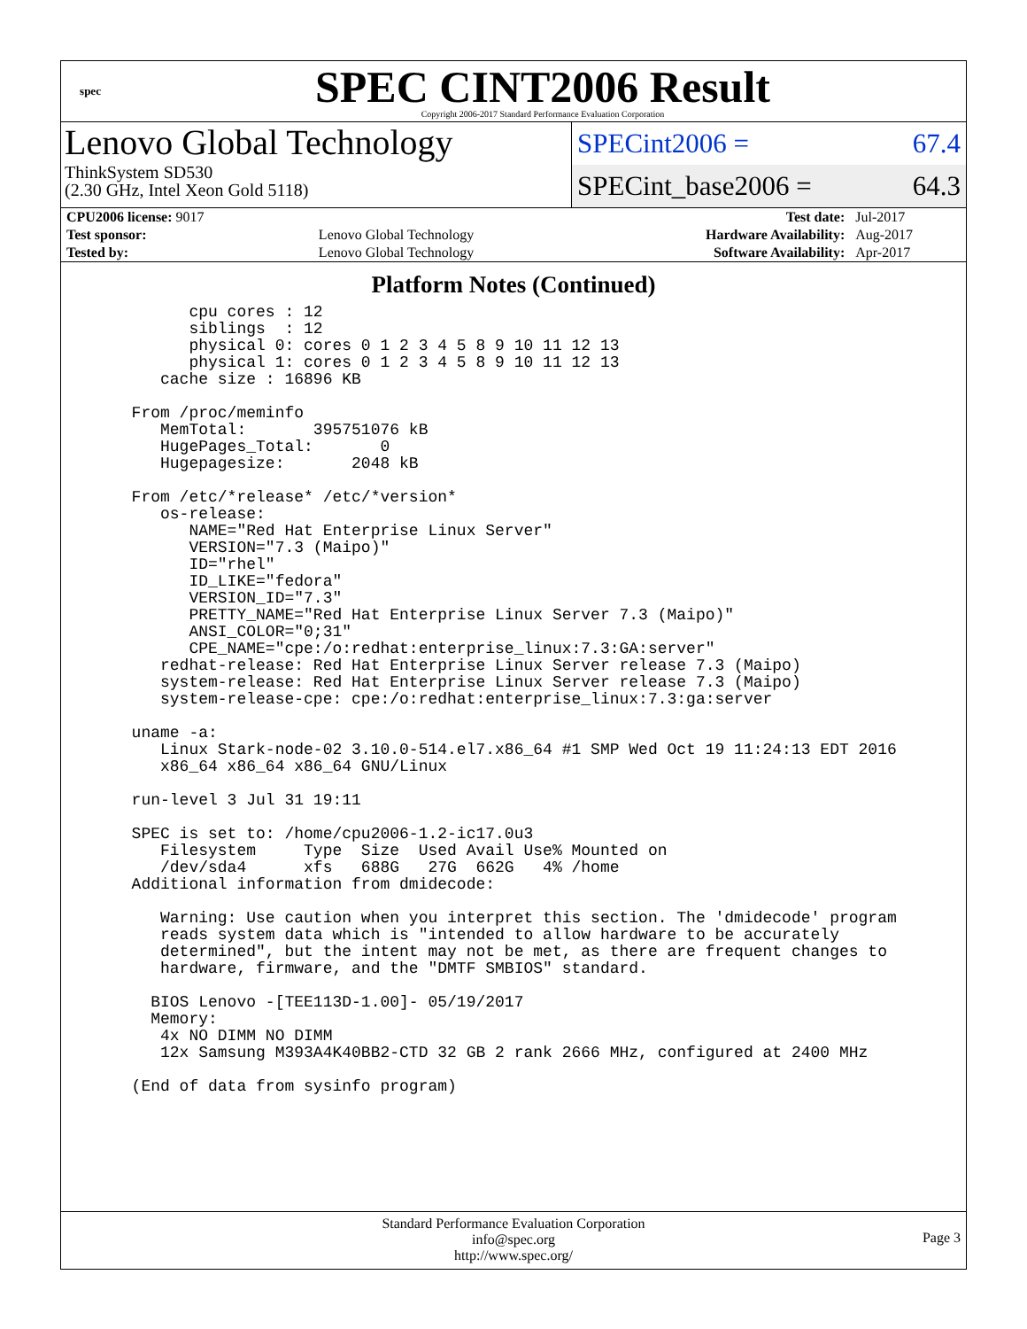spec
SPEC CINT2006 Result
Copyright 2006-2017 Standard Performance Evaluation Corporation
Lenovo Global Technology
ThinkSystem SD530
(2.30 GHz, Intel Xeon Gold 5118)
SPECint2006 = 67.4
SPECint_base2006 = 64.3
| CPU2006 license: 9017 | | Test date: | Jul-2017 |
| Test sponsor: | Lenovo Global Technology | Hardware Availability: | Aug-2017 |
| Tested by: | Lenovo Global Technology | Software Availability: | Apr-2017 |
Platform Notes (Continued)
        cpu cores : 12
        siblings  : 12
        physical 0: cores 0 1 2 3 4 5 8 9 10 11 12 13
        physical 1: cores 0 1 2 3 4 5 8 9 10 11 12 13
     cache size : 16896 KB

  From /proc/meminfo
     MemTotal:       395751076 kB
     HugePages_Total:       0
     Hugepagesize:       2048 kB

  From /etc/*release* /etc/*version*
     os-release:
        NAME="Red Hat Enterprise Linux Server"
        VERSION="7.3 (Maipo)"
        ID="rhel"
        ID_LIKE="fedora"
        VERSION_ID="7.3"
        PRETTY_NAME="Red Hat Enterprise Linux Server 7.3 (Maipo)"
        ANSI_COLOR="0;31"
        CPE_NAME="cpe:/o:redhat:enterprise_linux:7.3:GA:server"
     redhat-release: Red Hat Enterprise Linux Server release 7.3 (Maipo)
     system-release: Red Hat Enterprise Linux Server release 7.3 (Maipo)
     system-release-cpe: cpe:/o:redhat:enterprise_linux:7.3:ga:server

  uname -a:
     Linux Stark-node-02 3.10.0-514.el7.x86_64 #1 SMP Wed Oct 19 11:24:13 EDT 2016
     x86_64 x86_64 x86_64 GNU/Linux

  run-level 3 Jul 31 19:11

  SPEC is set to: /home/cpu2006-1.2-ic17.0u3
     Filesystem     Type  Size  Used Avail Use% Mounted on
     /dev/sda4      xfs   688G   27G  662G   4% /home
  Additional information from dmidecode:

     Warning: Use caution when you interpret this section. The 'dmidecode' program
     reads system data which is "intended to allow hardware to be accurately
     determined", but the intent may not be met, as there are frequent changes to
     hardware, firmware, and the "DMTF SMBIOS" standard.

    BIOS Lenovo -[TEE113D-1.00]- 05/19/2017
    Memory:
     4x NO DIMM NO DIMM
     12x Samsung M393A4K40BB2-CTD 32 GB 2 rank 2666 MHz, configured at 2400 MHz

  (End of data from sysinfo program)
Standard Performance Evaluation Corporation
info@spec.org
http://www.spec.org/
Page 3